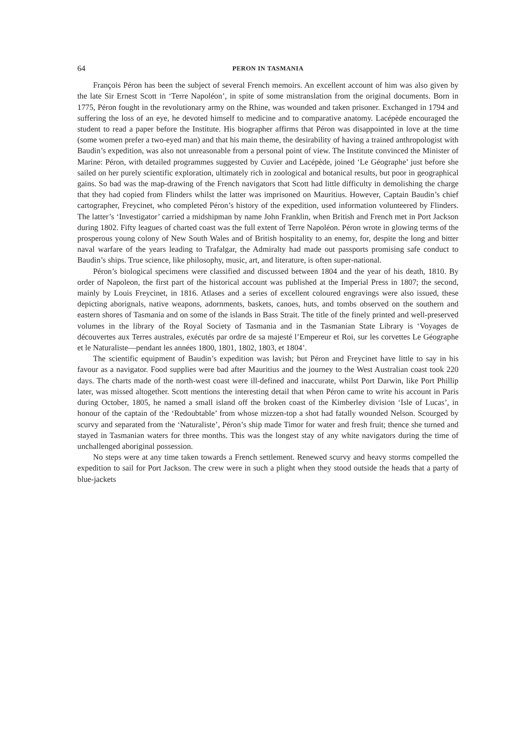64 PERON IN TASMANIA
François Péron has been the subject of several French memoirs. An excellent account of him was also given by the late Sir Ernest Scott in ‘Terre Napoléon’, in spite of some mistranslation from the original documents. Born in 1775, Péron fought in the revolutionary army on the Rhine, was wounded and taken prisoner. Exchanged in 1794 and suffering the loss of an eye, he devoted himself to medicine and to comparative anatomy. Lacépède encouraged the student to read a paper before the Institute. His biographer affirms that Péron was disappointed in love at the time (some women prefer a two-eyed man) and that his main theme, the desirability of having a trained anthropologist with Baudin’s expedition, was also not unreasonable from a personal point of view. The Institute convinced the Minister of Marine: Péron, with detailed programmes suggested by Cuvier and Lacépède, joined ‘Le Géographe’ just before she sailed on her purely scientific exploration, ultimately rich in zoological and botanical results, but poor in geographical gains. So bad was the map-drawing of the French navigators that Scott had little difficulty in demolishing the charge that they had copied from Flinders whilst the latter was imprisoned on Mauritius. However, Captain Baudin’s chief cartographer, Freycinet, who completed Péron’s history of the expedition, used information volunteered by Flinders. The latter’s ‘Investigator’ carried a midshipman by name John Franklin, when British and French met in Port Jackson during 1802. Fifty leagues of charted coast was the full extent of Terre Napoléon. Péron wrote in glowing terms of the prosperous young colony of New South Wales and of British hospitality to an enemy, for, despite the long and bitter naval warfare of the years leading to Trafalgar, the Admiralty had made out passports promising safe conduct to Baudin’s ships. True science, like philosophy, music, art, and literature, is often super-national.
Péron’s biological specimens were classified and discussed between 1804 and the year of his death, 1810. By order of Napoleon, the first part of the historical account was published at the Imperial Press in 1807; the second, mainly by Louis Freycinet, in 1816. Atlases and a series of excellent coloured engravings were also issued, these depicting aborignals, native weapons, adornments, baskets, canoes, huts, and tombs observed on the southern and eastern shores of Tasmania and on some of the islands in Bass Strait. The title of the finely printed and well-preserved volumes in the library of the Royal Society of Tasmania and in the Tasmanian State Library is ‘Voyages de découvertes aux Terres australes, exécutés par ordre de sa majesté l’Empereur et Roi, sur les corvettes Le Géographe et le Naturaliste—pendant les années 1800, 1801, 1802, 1803, et 1804’.
The scientific equipment of Baudin’s expedition was lavish; but Péron and Freycinet have little to say in his favour as a navigator. Food supplies were bad after Mauritius and the journey to the West Australian coast took 220 days. The charts made of the north-west coast were ill-defined and inaccurate, whilst Port Darwin, like Port Phillip later, was missed altogether. Scott mentions the interesting detail that when Péron came to write his account in Paris during October, 1805, he named a small island off the broken coast of the Kimberley division ‘Isle of Lucas’, in honour of the captain of the ‘Redoubtable’ from whose mizzen-top a shot had fatally wounded Nelson. Scourged by scurvy and separated from the ‘Naturaliste’, Péron’s ship made Timor for water and fresh fruit; thence she turned and stayed in Tasmanian waters for three months. This was the longest stay of any white navigators during the time of unchallenged aboriginal possession.
No steps were at any time taken towards a French settlement. Renewed scurvy and heavy storms compelled the expedition to sail for Port Jackson. The crew were in such a plight when they stood outside the heads that a party of blue-jackets